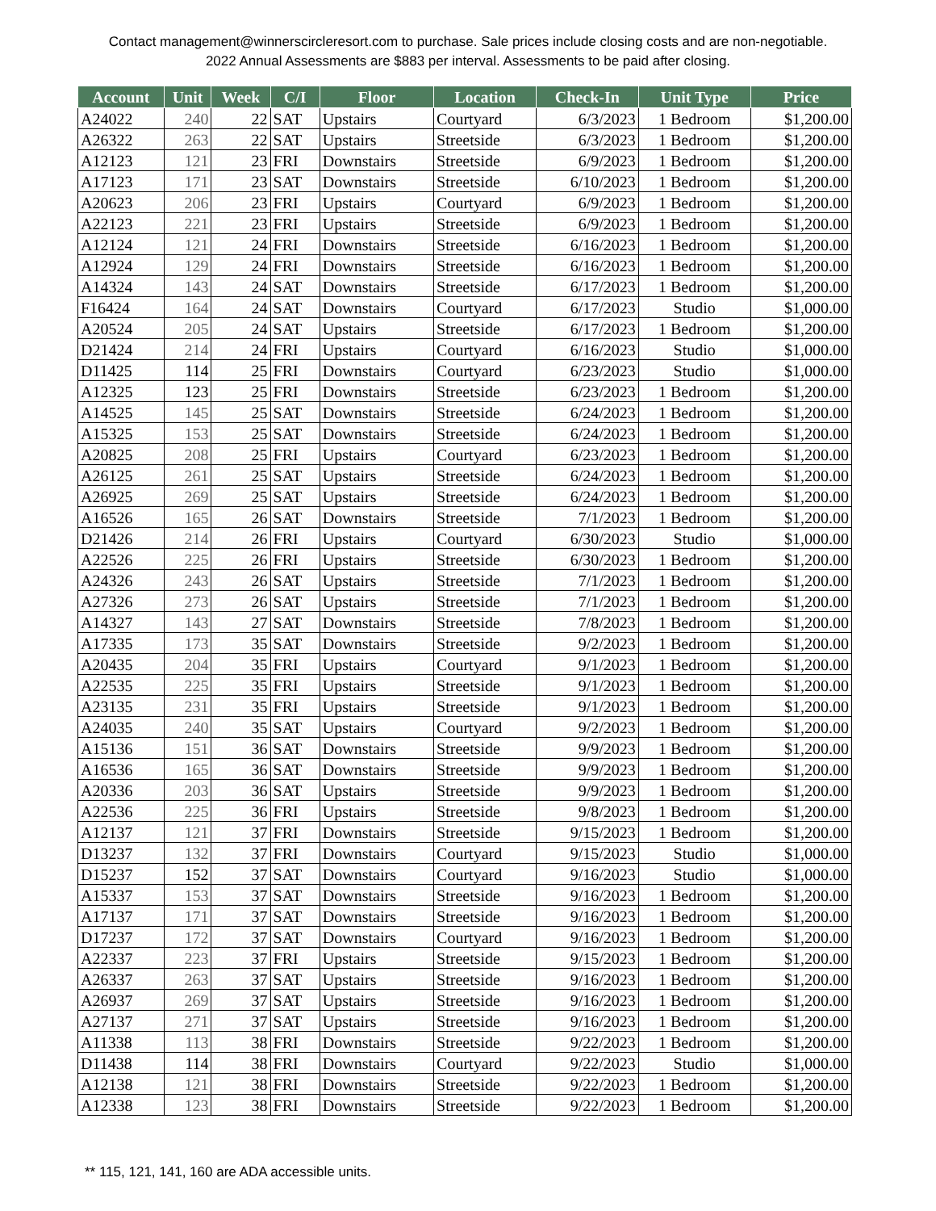Contact management@winnerscircleresort.com to purchase. Sale prices include closing costs and are non-negotiable. 2022 Annual Assessments are $883 per interval. Assessments to be paid after closing.
| Account | Unit | Week | C/I | Floor | Location | Check-In | Unit Type | Price |
| --- | --- | --- | --- | --- | --- | --- | --- | --- |
| A24022 | 240 | 22 | SAT | Upstairs | Courtyard | 6/3/2023 | 1 Bedroom | $1,200.00 |
| A26322 | 263 | 22 | SAT | Upstairs | Streetside | 6/3/2023 | 1 Bedroom | $1,200.00 |
| A12123 | 121 | 23 | FRI | Downstairs | Streetside | 6/9/2023 | 1 Bedroom | $1,200.00 |
| A17123 | 171 | 23 | SAT | Downstairs | Streetside | 6/10/2023 | 1 Bedroom | $1,200.00 |
| A20623 | 206 | 23 | FRI | Upstairs | Courtyard | 6/9/2023 | 1 Bedroom | $1,200.00 |
| A22123 | 221 | 23 | FRI | Upstairs | Streetside | 6/9/2023 | 1 Bedroom | $1,200.00 |
| A12124 | 121 | 24 | FRI | Downstairs | Streetside | 6/16/2023 | 1 Bedroom | $1,200.00 |
| A12924 | 129 | 24 | FRI | Downstairs | Streetside | 6/16/2023 | 1 Bedroom | $1,200.00 |
| A14324 | 143 | 24 | SAT | Downstairs | Streetside | 6/17/2023 | 1 Bedroom | $1,200.00 |
| F16424 | 164 | 24 | SAT | Downstairs | Courtyard | 6/17/2023 | Studio | $1,000.00 |
| A20524 | 205 | 24 | SAT | Upstairs | Streetside | 6/17/2023 | 1 Bedroom | $1,200.00 |
| D21424 | 214 | 24 | FRI | Upstairs | Courtyard | 6/16/2023 | Studio | $1,000.00 |
| D11425 | 114 | 25 | FRI | Downstairs | Courtyard | 6/23/2023 | Studio | $1,000.00 |
| A12325 | 123 | 25 | FRI | Downstairs | Streetside | 6/23/2023 | 1 Bedroom | $1,200.00 |
| A14525 | 145 | 25 | SAT | Downstairs | Streetside | 6/24/2023 | 1 Bedroom | $1,200.00 |
| A15325 | 153 | 25 | SAT | Downstairs | Streetside | 6/24/2023 | 1 Bedroom | $1,200.00 |
| A20825 | 208 | 25 | FRI | Upstairs | Courtyard | 6/23/2023 | 1 Bedroom | $1,200.00 |
| A26125 | 261 | 25 | SAT | Upstairs | Streetside | 6/24/2023 | 1 Bedroom | $1,200.00 |
| A26925 | 269 | 25 | SAT | Upstairs | Streetside | 6/24/2023 | 1 Bedroom | $1,200.00 |
| A16526 | 165 | 26 | SAT | Downstairs | Streetside | 7/1/2023 | 1 Bedroom | $1,200.00 |
| D21426 | 214 | 26 | FRI | Upstairs | Courtyard | 6/30/2023 | Studio | $1,000.00 |
| A22526 | 225 | 26 | FRI | Upstairs | Streetside | 6/30/2023 | 1 Bedroom | $1,200.00 |
| A24326 | 243 | 26 | SAT | Upstairs | Streetside | 7/1/2023 | 1 Bedroom | $1,200.00 |
| A27326 | 273 | 26 | SAT | Upstairs | Streetside | 7/1/2023 | 1 Bedroom | $1,200.00 |
| A14327 | 143 | 27 | SAT | Downstairs | Streetside | 7/8/2023 | 1 Bedroom | $1,200.00 |
| A17335 | 173 | 35 | SAT | Downstairs | Streetside | 9/2/2023 | 1 Bedroom | $1,200.00 |
| A20435 | 204 | 35 | FRI | Upstairs | Courtyard | 9/1/2023 | 1 Bedroom | $1,200.00 |
| A22535 | 225 | 35 | FRI | Upstairs | Streetside | 9/1/2023 | 1 Bedroom | $1,200.00 |
| A23135 | 231 | 35 | FRI | Upstairs | Streetside | 9/1/2023 | 1 Bedroom | $1,200.00 |
| A24035 | 240 | 35 | SAT | Upstairs | Courtyard | 9/2/2023 | 1 Bedroom | $1,200.00 |
| A15136 | 151 | 36 | SAT | Downstairs | Streetside | 9/9/2023 | 1 Bedroom | $1,200.00 |
| A16536 | 165 | 36 | SAT | Downstairs | Streetside | 9/9/2023 | 1 Bedroom | $1,200.00 |
| A20336 | 203 | 36 | SAT | Upstairs | Streetside | 9/9/2023 | 1 Bedroom | $1,200.00 |
| A22536 | 225 | 36 | FRI | Upstairs | Streetside | 9/8/2023 | 1 Bedroom | $1,200.00 |
| A12137 | 121 | 37 | FRI | Downstairs | Streetside | 9/15/2023 | 1 Bedroom | $1,200.00 |
| D13237 | 132 | 37 | FRI | Downstairs | Courtyard | 9/15/2023 | Studio | $1,000.00 |
| D15237 | 152 | 37 | SAT | Downstairs | Courtyard | 9/16/2023 | Studio | $1,000.00 |
| A15337 | 153 | 37 | SAT | Downstairs | Streetside | 9/16/2023 | 1 Bedroom | $1,200.00 |
| A17137 | 171 | 37 | SAT | Downstairs | Streetside | 9/16/2023 | 1 Bedroom | $1,200.00 |
| D17237 | 172 | 37 | SAT | Downstairs | Courtyard | 9/16/2023 | 1 Bedroom | $1,200.00 |
| A22337 | 223 | 37 | FRI | Upstairs | Streetside | 9/15/2023 | 1 Bedroom | $1,200.00 |
| A26337 | 263 | 37 | SAT | Upstairs | Streetside | 9/16/2023 | 1 Bedroom | $1,200.00 |
| A26937 | 269 | 37 | SAT | Upstairs | Streetside | 9/16/2023 | 1 Bedroom | $1,200.00 |
| A27137 | 271 | 37 | SAT | Upstairs | Streetside | 9/16/2023 | 1 Bedroom | $1,200.00 |
| A11338 | 113 | 38 | FRI | Downstairs | Streetside | 9/22/2023 | 1 Bedroom | $1,200.00 |
| D11438 | 114 | 38 | FRI | Downstairs | Courtyard | 9/22/2023 | Studio | $1,000.00 |
| A12138 | 121 | 38 | FRI | Downstairs | Streetside | 9/22/2023 | 1 Bedroom | $1,200.00 |
| A12338 | 123 | 38 | FRI | Downstairs | Streetside | 9/22/2023 | 1 Bedroom | $1,200.00 |
** 115, 121, 141, 160 are ADA accessible units.